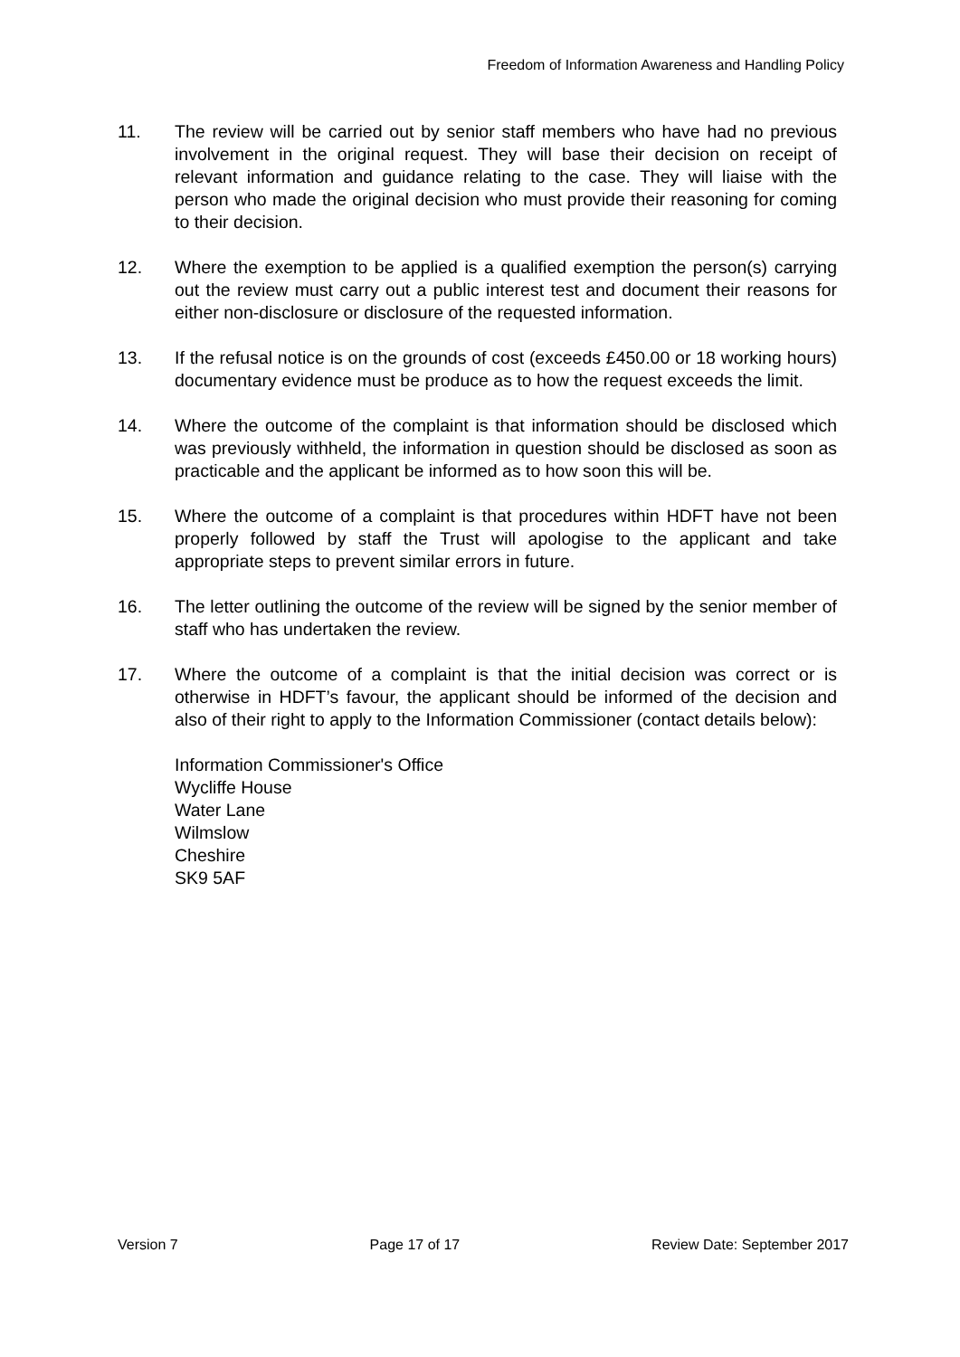Freedom of Information Awareness and Handling Policy
11. The review will be carried out by senior staff members who have had no previous involvement in the original request. They will base their decision on receipt of relevant information and guidance relating to the case. They will liaise with the person who made the original decision who must provide their reasoning for coming to their decision.
12. Where the exemption to be applied is a qualified exemption the person(s) carrying out the review must carry out a public interest test and document their reasons for either non-disclosure or disclosure of the requested information.
13. If the refusal notice is on the grounds of cost (exceeds £450.00 or 18 working hours) documentary evidence must be produce as to how the request exceeds the limit.
14. Where the outcome of the complaint is that information should be disclosed which was previously withheld, the information in question should be disclosed as soon as practicable and the applicant be informed as to how soon this will be.
15. Where the outcome of a complaint is that procedures within HDFT have not been properly followed by staff the Trust will apologise to the applicant and take appropriate steps to prevent similar errors in future.
16. The letter outlining the outcome of the review will be signed by the senior member of staff who has undertaken the review.
17. Where the outcome of a complaint is that the initial decision was correct or is otherwise in HDFT’s favour, the applicant should be informed of the decision and also of their right to apply to the Information Commissioner (contact details below):
Information Commissioner's Office
Wycliffe House
Water Lane
Wilmslow
Cheshire
SK9 5AF
Version 7 Page 17 of 17 Review Date: September 2017